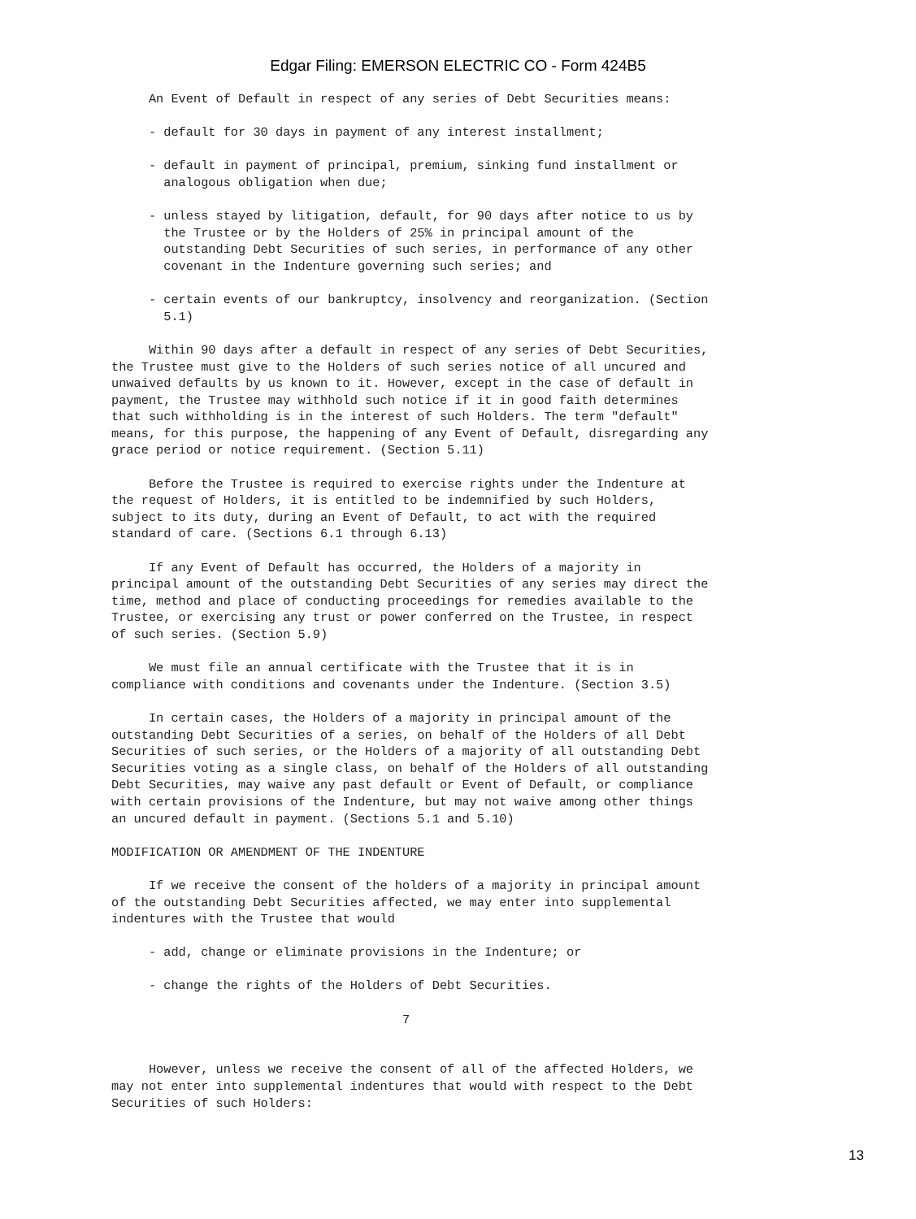Edgar Filing: EMERSON ELECTRIC CO - Form 424B5
     An Event of Default in respect of any series of Debt Securities means:

     - default for 30 days in payment of any interest installment;

     - default in payment of principal, premium, sinking fund installment or
       analogous obligation when due;

     - unless stayed by litigation, default, for 90 days after notice to us by
       the Trustee or by the Holders of 25% in principal amount of the
       outstanding Debt Securities of such series, in performance of any other
       covenant in the Indenture governing such series; and

     - certain events of our bankruptcy, insolvency and reorganization. (Section
       5.1)

     Within 90 days after a default in respect of any series of Debt Securities,
the Trustee must give to the Holders of such series notice of all uncured and
unwaived defaults by us known to it. However, except in the case of default in
payment, the Trustee may withhold such notice if it in good faith determines
that such withholding is in the interest of such Holders. The term "default"
means, for this purpose, the happening of any Event of Default, disregarding any
grace period or notice requirement. (Section 5.11)

     Before the Trustee is required to exercise rights under the Indenture at
the request of Holders, it is entitled to be indemnified by such Holders,
subject to its duty, during an Event of Default, to act with the required
standard of care. (Sections 6.1 through 6.13)

     If any Event of Default has occurred, the Holders of a majority in
principal amount of the outstanding Debt Securities of any series may direct the
time, method and place of conducting proceedings for remedies available to the
Trustee, or exercising any trust or power conferred on the Trustee, in respect
of such series. (Section 5.9)

     We must file an annual certificate with the Trustee that it is in
compliance with conditions and covenants under the Indenture. (Section 3.5)

     In certain cases, the Holders of a majority in principal amount of the
outstanding Debt Securities of a series, on behalf of the Holders of all Debt
Securities of such series, or the Holders of a majority of all outstanding Debt
Securities voting as a single class, on behalf of the Holders of all outstanding
Debt Securities, may waive any past default or Event of Default, or compliance
with certain provisions of the Indenture, but may not waive among other things
an uncured default in payment. (Sections 5.1 and 5.10)

MODIFICATION OR AMENDMENT OF THE INDENTURE

     If we receive the consent of the holders of a majority in principal amount
of the outstanding Debt Securities affected, we may enter into supplemental
indentures with the Trustee that would

     - add, change or eliminate provisions in the Indenture; or

     - change the rights of the Holders of Debt Securities.

                                       7


     However, unless we receive the consent of all of the affected Holders, we
may not enter into supplemental indentures that would with respect to the Debt
Securities of such Holders:
13